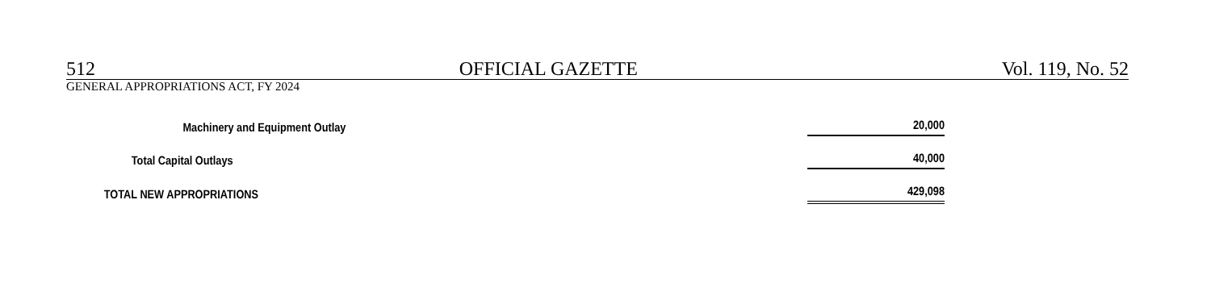512 OFFICIAL GAZETTE Vol. 119, No. 52
GENERAL APPROPRIATIONS ACT, FY 2024
| Machinery and Equipment Outlay | 20,000 |
| Total Capital Outlays | 40,000 |
| TOTAL NEW APPROPRIATIONS | 429,098 |